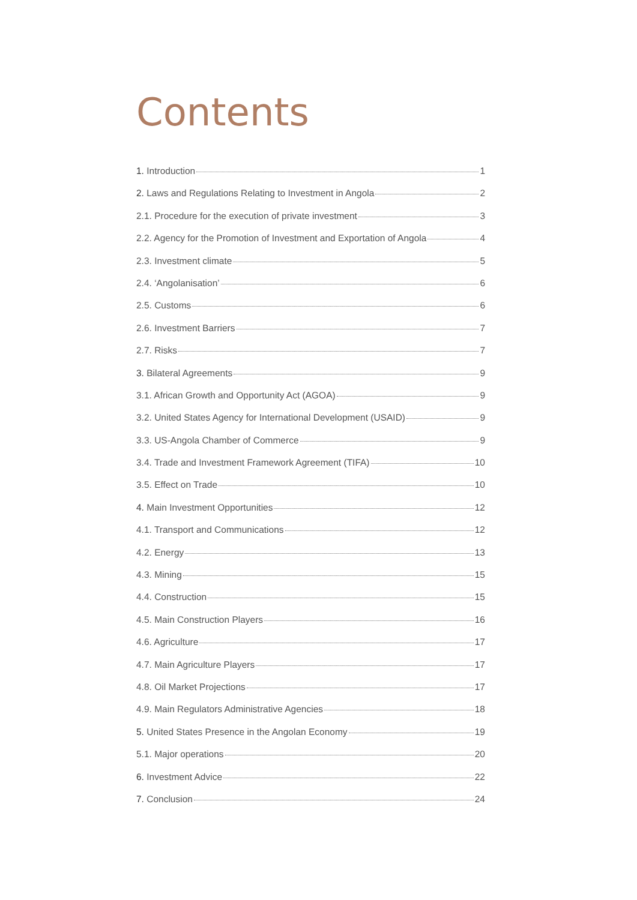Contents
1. Introduction 1
2. Laws and Regulations Relating to Investment in Angola 2
2.1. Procedure for the execution of private investment 3
2.2. Agency for the Promotion of Investment and Exportation of Angola 4
2.3. Investment climate 5
2.4. ‘Angolanisation’ 6
2.5. Customs 6
2.6. Investment Barriers 7
2.7. Risks 7
3. Bilateral Agreements 9
3.1. African Growth and Opportunity Act (AGOA) 9
3.2. United States Agency for International Development (USAID) 9
3.3. US-Angola Chamber of Commerce 9
3.4. Trade and Investment Framework Agreement (TIFA) 10
3.5. Effect on Trade 10
4. Main Investment Opportunities 12
4.1. Transport and Communications 12
4.2. Energy 13
4.3. Mining 15
4.4. Construction 15
4.5. Main Construction Players 16
4.6. Agriculture 17
4.7. Main Agriculture Players 17
4.8. Oil Market Projections 17
4.9. Main Regulators Administrative Agencies 18
5. United States Presence in the Angolan Economy 19
5.1. Major operations 20
6. Investment Advice 22
7. Conclusion 24